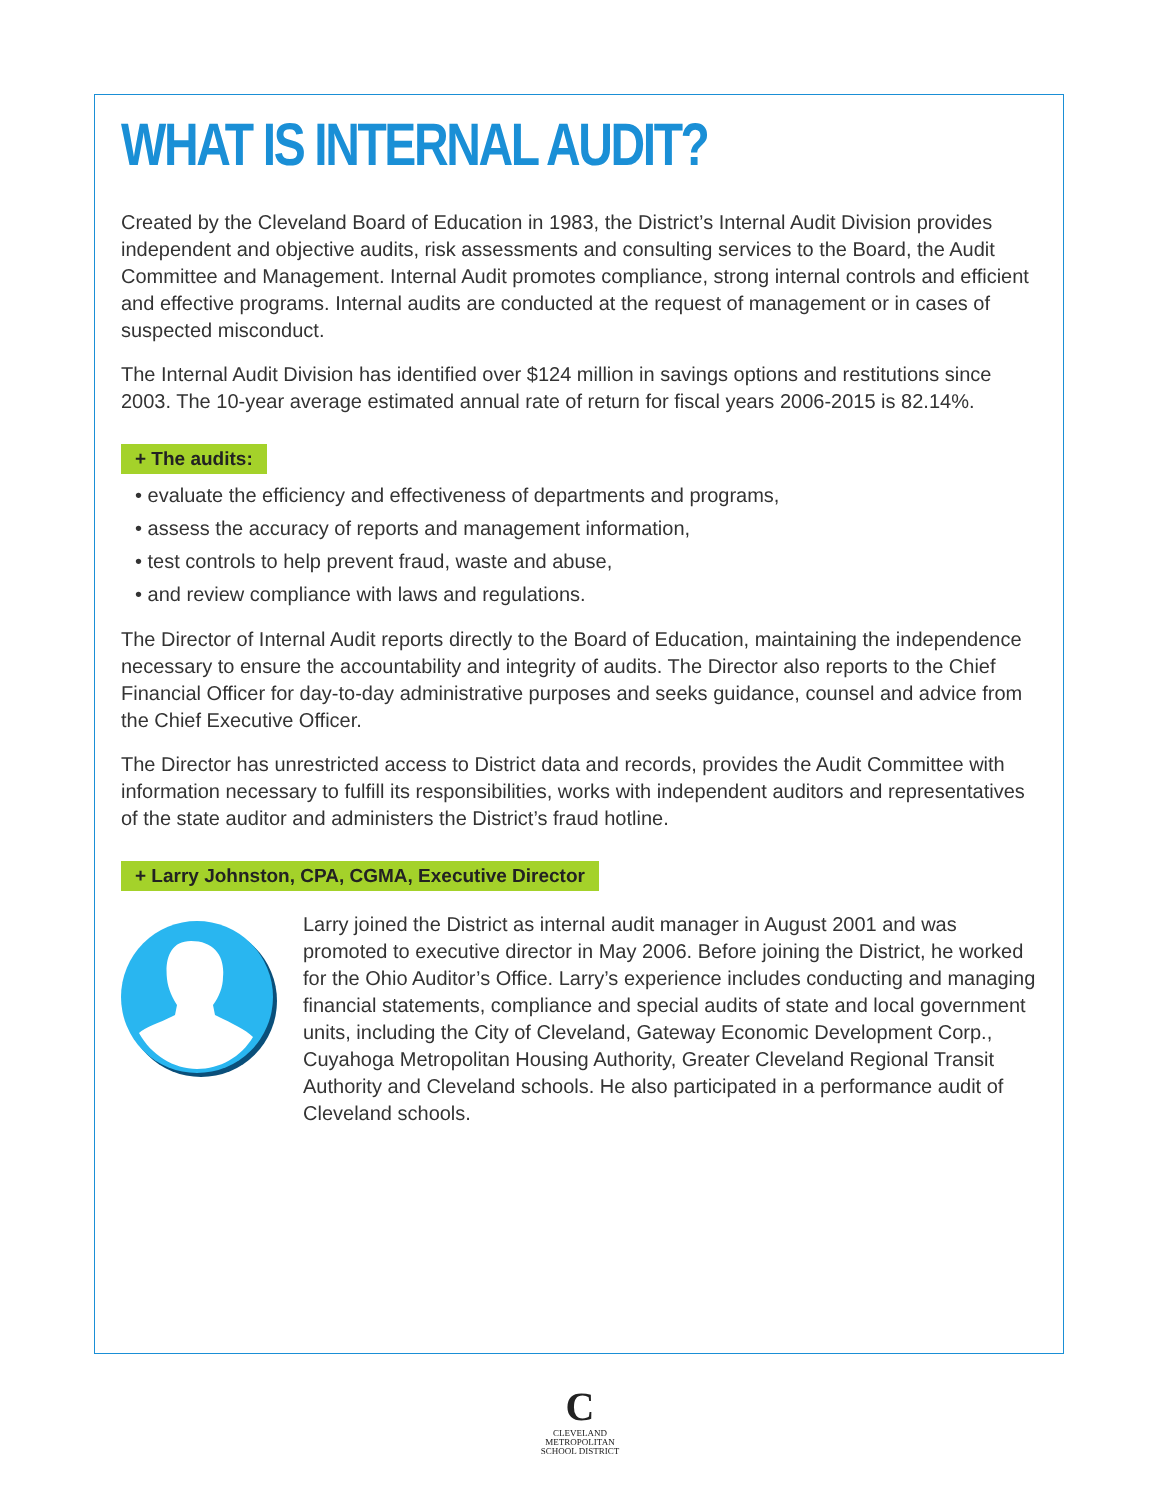WHAT IS INTERNAL AUDIT?
Created by the Cleveland Board of Education in 1983, the District’s Internal Audit Division provides independent and objective audits, risk assessments and consulting services to the Board, the Audit Committee and Management. Internal Audit promotes compliance, strong internal controls and efficient and effective programs. Internal audits are conducted at the request of management or in cases of suspected misconduct.
The Internal Audit Division has identified over $124 million in savings options and restitutions since 2003. The 10-year average estimated annual rate of return for fiscal years 2006-2015 is 82.14%.
+ The audits:
• evaluate the efficiency and effectiveness of departments and programs,
• assess the accuracy of reports and management information,
• test controls to help prevent fraud, waste and abuse,
• and review compliance with laws and regulations.
The Director of Internal Audit reports directly to the Board of Education, maintaining the independence necessary to ensure the accountability and integrity of audits. The Director also reports to the Chief Financial Officer for day-to-day administrative purposes and seeks guidance, counsel and advice from the Chief Executive Officer.
The Director has unrestricted access to District data and records, provides the Audit Committee with information necessary to fulfill its responsibilities, works with independent auditors and representatives of the state auditor and administers the District’s fraud hotline.
+ Larry Johnston, CPA, CGMA, Executive Director
Larry joined the District as internal audit manager in August 2001 and was promoted to executive director in May 2006. Before joining the District, he worked for the Ohio Auditor’s Office. Larry’s experience includes conducting and managing financial statements, compliance and special audits of state and local government units, including the City of Cleveland, Gateway Economic Development Corp., Cuyahoga Metropolitan Housing Authority, Greater Cleveland Regional Transit Authority and Cleveland schools. He also participated in a performance audit of Cleveland schools.
C
CLEVELAND
METROPOLITAN
SCHOOL DISTRICT